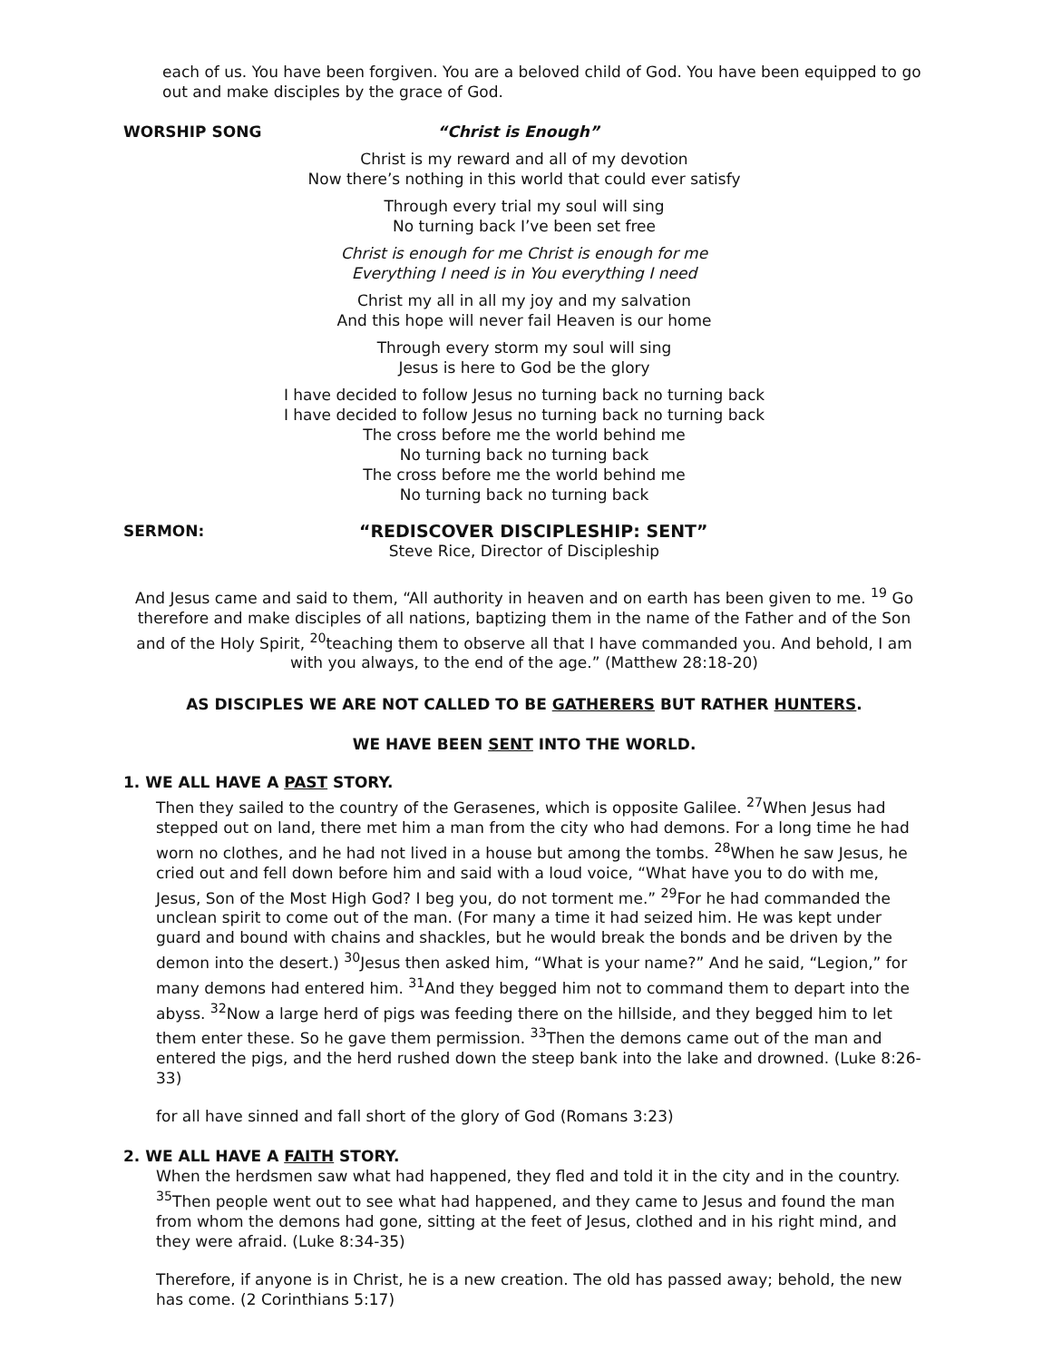each of us. You have been forgiven. You are a beloved child of God. You have been equipped to go out and make disciples by the grace of God.
WORSHIP SONG “Christ is Enough”
Christ is my reward and all of my devotion
Now there’s nothing in this world that could ever satisfy
Through every trial my soul will sing
No turning back I’ve been set free
Christ is enough for me Christ is enough for me
Everything I need is in You everything I need
Christ my all in all my joy and my salvation
And this hope will never fail Heaven is our home
Through every storm my soul will sing
Jesus is here to God be the glory
I have decided to follow Jesus no turning back no turning back
I have decided to follow Jesus no turning back no turning back
The cross before me the world behind me
No turning back no turning back
The cross before me the world behind me
No turning back no turning back
SERMON: “REDISCOVER DISCIPLESHIP: SENT”
Steve Rice, Director of Discipleship
And Jesus came and said to them, “All authority in heaven and on earth has been given to me. <sup>19</sup> Go therefore and make disciples of all nations, baptizing them in the name of the Father and of the Son and of the Holy Spirit, <sup>20</sup>teaching them to observe all that I have commanded you. And behold, I am with you always, to the end of the age.” (Matthew 28:18-20)
AS DISCIPLES WE ARE NOT CALLED TO BE GATHERERS BUT RATHER HUNTERS.
WE HAVE BEEN SENT INTO THE WORLD.
1. WE ALL HAVE A PAST STORY.
Then they sailed to the country of the Gerasenes, which is opposite Galilee. <sup>27</sup>When Jesus had stepped out on land, there met him a man from the city who had demons. For a long time he had worn no clothes, and he had not lived in a house but among the tombs. <sup>28</sup>When he saw Jesus, he cried out and fell down before him and said with a loud voice, “What have you to do with me, Jesus, Son of the Most High God? I beg you, do not torment me.” <sup>29</sup>For he had commanded the unclean spirit to come out of the man. (For many a time it had seized him. He was kept under guard and bound with chains and shackles, but he would break the bonds and be driven by the demon into the desert.) <sup>30</sup>Jesus then asked him, “What is your name?” And he said, “Legion,” for many demons had entered him. <sup>31</sup>And they begged him not to command them to depart into the abyss. <sup>32</sup>Now a large herd of pigs was feeding there on the hillside, and they begged him to let them enter these. So he gave them permission. <sup>33</sup>Then the demons came out of the man and entered the pigs, and the herd rushed down the steep bank into the lake and drowned. (Luke 8:26-33)
for all have sinned and fall short of the glory of God (Romans 3:23)
2. WE ALL HAVE A FAITH STORY.
When the herdsmen saw what had happened, they fled and told it in the city and in the country. <sup>35</sup>Then people went out to see what had happened, and they came to Jesus and found the man from whom the demons had gone, sitting at the feet of Jesus, clothed and in his right mind, and they were afraid. (Luke 8:34-35)
Therefore, if anyone is in Christ, he is a new creation. The old has passed away; behold, the new has come. (2 Corinthians 5:17)